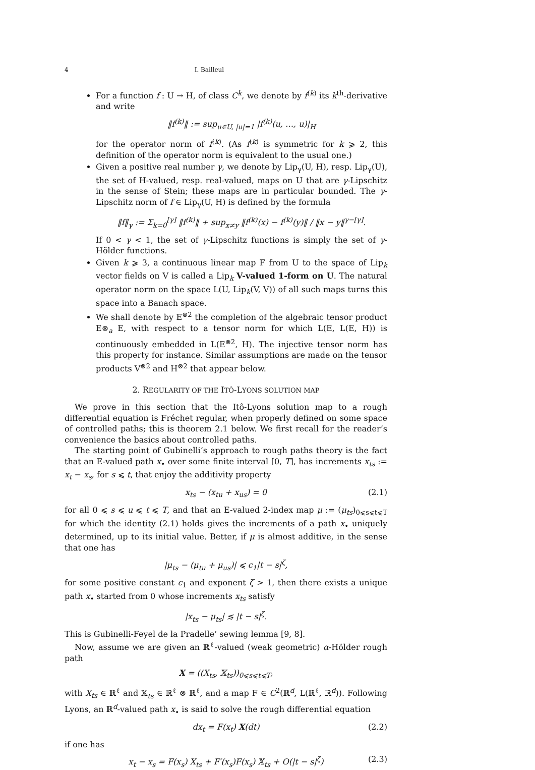4 I. Bailleul
For a function f : U → H, of class C<sup>k</sup>, we denote by f<sup>(k)</sup> its k<sup>th</sup>-derivative and write
‖f<sup>(k)</sup>‖ := sup<sub>u∈U, |u|=1</sub> |f<sup>(k)</sup>(u, …, u)|<sub>H</sub>
for the operator norm of f<sup>(k)</sup>. (As f<sup>(k)</sup> is symmetric for k ⩾ 2, this definition of the operator norm is equivalent to the usual one.)
Given a positive real number γ, we denote by Lip<sub>γ</sub>(U, H), resp. Lip<sub>γ</sub>(U), the set of H-valued, resp. real-valued, maps on U that are γ-Lipschitz in the sense of Stein; these maps are in particular bounded. The γ-Lipschitz norm of f ∈ Lip<sub>γ</sub>(U, H) is defined by the formula
‖f‖<sub>γ</sub> := Σ<sub>k=0</sub><sup>[γ]</sup> ‖f<sup>(k)</sup>‖ + sup<sub>x≠y</sub> ‖f<sup>(k)</sup>(x) − f<sup>(k)</sup>(y)‖ / ‖x − y‖<sup>γ−[γ]</sup>.
If 0 < γ < 1, the set of γ-Lipschitz functions is simply the set of γ-Hölder functions.
Given k ⩾ 3, a continuous linear map F from U to the space of Lip<sub>k</sub> vector fields on V is called a Lip<sub>k</sub> V-valued 1-form on U. The natural operator norm on the space L(U, Lip<sub>k</sub>(V, V)) of all such maps turns this space into a Banach space.
We shall denote by E<sup>⊗2</sup> the completion of the algebraic tensor product E⊗<sub>a</sub> E, with respect to a tensor norm for which L(E, L(E, H)) is continuously embedded in L(E<sup>⊗2</sup>, H). The injective tensor norm has this property for instance. Similar assumptions are made on the tensor products V<sup>⊗2</sup> and H<sup>⊗2</sup> that appear below.
2. REGULARITY OF THE ITÔ-LYONS SOLUTION MAP
We prove in this section that the Itô-Lyons solution map to a rough differential equation is Fréchet regular, when properly defined on some space of controlled paths; this is theorem 2.1 below. We first recall for the reader’s convenience the basics about controlled paths.
The starting point of Gubinelli’s approach to rough paths theory is the fact that an E-valued path x<sub>•</sub> over some finite interval [0, T], has increments x<sub>ts</sub> := x<sub>t</sub> − x<sub>s</sub>, for s ⩽ t, that enjoy the additivity property
x<sub>ts</sub> − (x<sub>tu</sub> + x<sub>us</sub>) = 0 (2.1)
for all 0 ⩽ s ⩽ u ⩽ t ⩽ T, and that an E-valued 2-index map μ := (μ<sub>ts</sub>)<sub>0⩽s⩽t⩽T</sub> for which the identity (2.1) holds gives the increments of a path x<sub>•</sub> uniquely determined, up to its initial value. Better, if μ is almost additive, in the sense that one has
|μ<sub>ts</sub> − (μ<sub>tu</sub> + μ<sub>us</sub>)| ⩽ c<sub>1</sub>|t − s|<sup>ζ</sup>,
for some positive constant c<sub>1</sub> and exponent ζ > 1, then there exists a unique path x<sub>•</sub> started from 0 whose increments x<sub>ts</sub> satisfy
|x<sub>ts</sub> − μ<sub>ts</sub>| ≲ |t − s|<sup>ζ</sup>.
This is Gubinelli-Feyel de la Pradelle’ sewing lemma [9, 8].
Now, assume we are given an ℝ<sup>ℓ</sup>-valued (weak geometric) α-Hölder rough path
X = ((X<sub>ts</sub>, 𝕏<sub>ts</sub>))<sub>0⩽s⩽t⩽T</sub>,
with X<sub>ts</sub> ∈ ℝ<sup>ℓ</sup> and 𝕏<sub>ts</sub> ∈ ℝ<sup>ℓ</sup> ⊗ ℝ<sup>ℓ</sup>, and a map F ∈ C<sup>2</sup>(ℝ<sup>d</sup>, L(ℝ<sup>ℓ</sup>, ℝ<sup>d</sup>)). Following Lyons, an ℝ<sup>d</sup>-valued path x<sub>•</sub> is said to solve the rough differential equation
dx<sub>t</sub> = F(x<sub>t</sub>) X(dt) (2.2)
if one has
x<sub>t</sub> − x<sub>s</sub> = F(x<sub>s</sub>) X<sub>ts</sub> + F′(x<sub>s</sub>)F(x<sub>s</sub>) 𝕏<sub>ts</sub> + O(|t − s|<sup>ζ</sup>) (2.3)